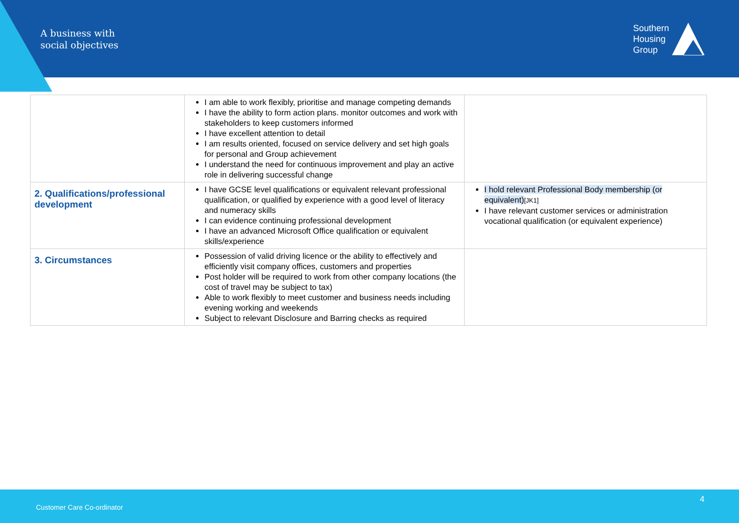A business with
social objectives
Southern
Housing
Group
| | I am able to work flexibly, prioritise and manage competing demands I have the ability to form action plans. monitor outcomes and work with stakeholders to keep customers informed I have excellent attention to detail I am results oriented, focused on service delivery and set high goals for personal and Group achievement I understand the need for continuous improvement and play an active role in delivering successful change | |
| 2. Qualifications/professional development | I have GCSE level qualifications or equivalent relevant professional qualification, or qualified by experience with a good level of literacy and numeracy skills I can evidence continuing professional development I have an advanced Microsoft Office qualification or equivalent skills/experience | I hold relevant Professional Body membership (or equivalent) [JK1] I have relevant customer services or administration vocational qualification (or equivalent experience) |
| 3. Circumstances | Possession of valid driving licence or the ability to effectively and efficiently visit company offices, customers and properties Post holder will be required to work from other company locations (the cost of travel may be subject to tax) Able to work flexibly to meet customer and business needs including evening working and weekends Subject to relevant Disclosure and Barring checks as required | |
4
Customer Care Co-ordinator